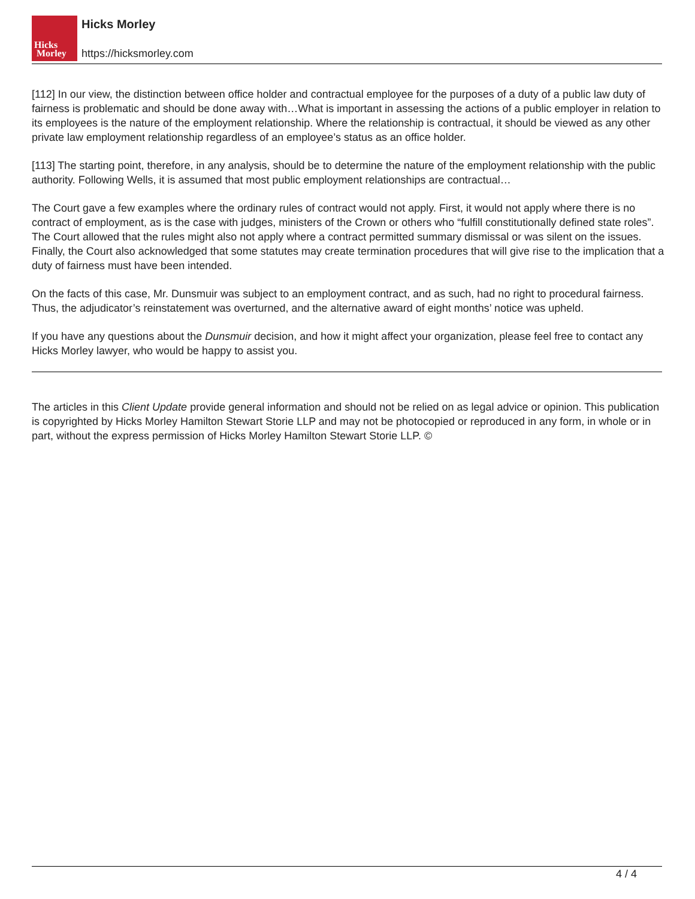Hicks
Morley
Hicks Morley
https://hicksmorley.com
[112] In our view, the distinction between office holder and contractual employee for the purposes of a duty of a public law duty of fairness is problematic and should be done away with…What is important in assessing the actions of a public employer in relation to its employees is the nature of the employment relationship. Where the relationship is contractual, it should be viewed as any other private law employment relationship regardless of an employee’s status as an office holder.
[113] The starting point, therefore, in any analysis, should be to determine the nature of the employment relationship with the public authority. Following Wells, it is assumed that most public employment relationships are contractual…
The Court gave a few examples where the ordinary rules of contract would not apply. First, it would not apply where there is no contract of employment, as is the case with judges, ministers of the Crown or others who “fulfill constitutionally defined state roles”. The Court allowed that the rules might also not apply where a contract permitted summary dismissal or was silent on the issues. Finally, the Court also acknowledged that some statutes may create termination procedures that will give rise to the implication that a duty of fairness must have been intended.
On the facts of this case, Mr. Dunsmuir was subject to an employment contract, and as such, had no right to procedural fairness. Thus, the adjudicator’s reinstatement was overturned, and the alternative award of eight months’ notice was upheld.
If you have any questions about the Dunsmuir decision, and how it might affect your organization, please feel free to contact any Hicks Morley lawyer, who would be happy to assist you.
The articles in this Client Update provide general information and should not be relied on as legal advice or opinion. This publication is copyrighted by Hicks Morley Hamilton Stewart Storie LLP and may not be photocopied or reproduced in any form, in whole or in part, without the express permission of Hicks Morley Hamilton Stewart Storie LLP. ©
4 / 4